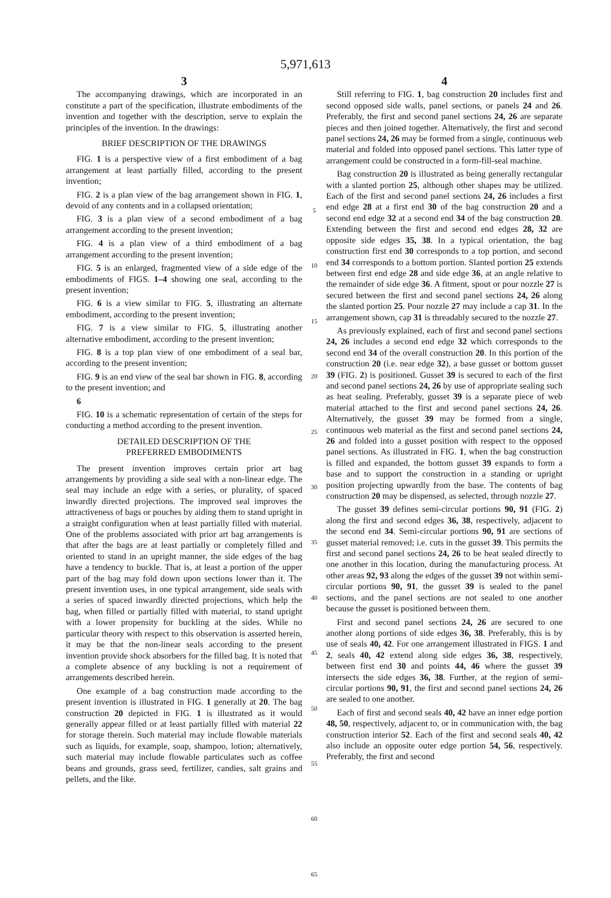5,971,613
3
The accompanying drawings, which are incorporated in an constitute a part of the specification, illustrate embodiments of the invention and together with the description, serve to explain the principles of the invention. In the drawings:
BRIEF DESCRIPTION OF THE DRAWINGS
FIG. 1 is a perspective view of a first embodiment of a bag arrangement at least partially filled, according to the present invention;
FIG. 2 is a plan view of the bag arrangement shown in FIG. 1, devoid of any contents and in a collapsed orientation;
FIG. 3 is a plan view of a second embodiment of a bag arrangement according to the present invention;
FIG. 4 is a plan view of a third embodiment of a bag arrangement according to the present invention;
FIG. 5 is an enlarged, fragmented view of a side edge of the embodiments of FIGS. 1–4 showing one seal, according to the present invention;
FIG. 6 is a view similar to FIG. 5, illustrating an alternate embodiment, according to the present invention;
FIG. 7 is a view similar to FIG. 5, illustrating another alternative embodiment, according to the present invention;
FIG. 8 is a top plan view of one embodiment of a seal bar, according to the present invention;
FIG. 9 is an end view of the seal bar shown in FIG. 8, according to the present invention; and
6
FIG. 10 is a schematic representation of certain of the steps for conducting a method according to the present invention.
DETAILED DESCRIPTION OF THE
PREFERRED EMBODIMENTS
The present invention improves certain prior art bag arrangements by providing a side seal with a non-linear edge. The seal may include an edge with a series, or plurality, of spaced inwardly directed projections. The improved seal improves the attractiveness of bags or pouches by aiding them to stand upright in a straight configuration when at least partially filled with material. One of the problems associated with prior art bag arrangements is that after the bags are at least partially or completely filled and oriented to stand in an upright manner, the side edges of the bag have a tendency to buckle. That is, at least a portion of the upper part of the bag may fold down upon sections lower than it. The present invention uses, in one typical arrangement, side seals with a series of spaced inwardly directed projections, which help the bag, when filled or partially filled with material, to stand upright with a lower propensity for buckling at the sides. While no particular theory with respect to this observation is asserted herein, it may be that the non-linear seals according to the present invention provide shock absorbers for the filled bag. It is noted that a complete absence of any buckling is not a requirement of arrangements described herein.
One example of a bag construction made according to the present invention is illustrated in FIG. 1 generally at 20. The bag construction 20 depicted in FIG. 1 is illustrated as it would generally appear filled or at least partially filled with material 22 for storage therein. Such material may include flowable materials such as liquids, for example, soap, shampoo, lotion; alternatively, such material may include flowable particulates such as coffee beans and grounds, grass seed, fertilizer, candies, salt grains and pellets, and the like.
5
10
15
20
25
30
35
40
45
50
55
60
65
4
Still referring to FIG. 1, bag construction 20 includes first and second opposed side walls, panel sections, or panels 24 and 26. Preferably, the first and second panel sections 24, 26 are separate pieces and then joined together. Alternatively, the first and second panel sections 24, 26 may be formed from a single, continuous web material and folded into opposed panel sections. This latter type of arrangement could be constructed in a form-fill-seal machine.
Bag construction 20 is illustrated as being generally rectangular with a slanted portion 25, although other shapes may be utilized. Each of the first and second panel sections 24, 26 includes a first end edge 28 at a first end 30 of the bag construction 20 and a second end edge 32 at a second end 34 of the bag construction 20. Extending between the first and second end edges 28, 32 are opposite side edges 35, 38. In a typical orientation, the bag construction first end 30 corresponds to a top portion, and second end 34 corresponds to a bottom portion. Slanted portion 25 extends between first end edge 28 and side edge 36, at an angle relative to the remainder of side edge 36. A fitment, spout or pour nozzle 27 is secured between the first and second panel sections 24, 26 along the slanted portion 25. Pour nozzle 27 may include a cap 31. In the arrangement shown, cap 31 is threadably secured to the nozzle 27.
As previously explained, each of first and second panel sections 24, 26 includes a second end edge 32 which corresponds to the second end 34 of the overall construction 20. In this portion of the construction 20 (i.e. near edge 32), a base gusset or bottom gusset 39 (FIG. 2) is positioned. Gusset 39 is secured to each of the first and second panel sections 24, 26 by use of appropriate sealing such as heat sealing. Preferably, gusset 39 is a separate piece of web material attached to the first and second panel sections 24, 26. Alternatively, the gusset 39 may be formed from a single, continuous web material as the first and second panel sections 24, 26 and folded into a gusset position with respect to the opposed panel sections. As illustrated in FIG. 1, when the bag construction is filled and expanded, the bottom gusset 39 expands to form a base and to support the construction in a standing or upright position projecting upwardly from the base. The contents of bag construction 20 may be dispensed, as selected, through nozzle 27.
The gusset 39 defines semi-circular portions 90, 91 (FIG. 2) along the first and second edges 36, 38, respectively, adjacent to the second end 34. Semi-circular portions 90, 91 are sections of gusset material removed; i.e. cuts in the gusset 39. This permits the first and second panel sections 24, 26 to be heat sealed directly to one another in this location, during the manufacturing process. At other areas 92, 93 along the edges of the gusset 39 not within semi-circular portions 90, 91, the gusset 39 is sealed to the panel sections, and the panel sections are not sealed to one another because the gusset is positioned between them.
First and second panel sections 24, 26 are secured to one another along portions of side edges 36, 38. Preferably, this is by use of seals 40, 42. For one arrangement illustrated in FIGS. 1 and 2, seals 40, 42 extend along side edges 36, 38, respectively, between first end 30 and points 44, 46 where the gusset 39 intersects the side edges 36, 38. Further, at the region of semi-circular portions 90, 91, the first and second panel sections 24, 26 are sealed to one another.
Each of first and second seals 40, 42 have an inner edge portion 48, 50, respectively, adjacent to, or in communication with, the bag construction interior 52. Each of the first and second seals 40, 42 also include an opposite outer edge portion 54, 56, respectively. Preferably, the first and second